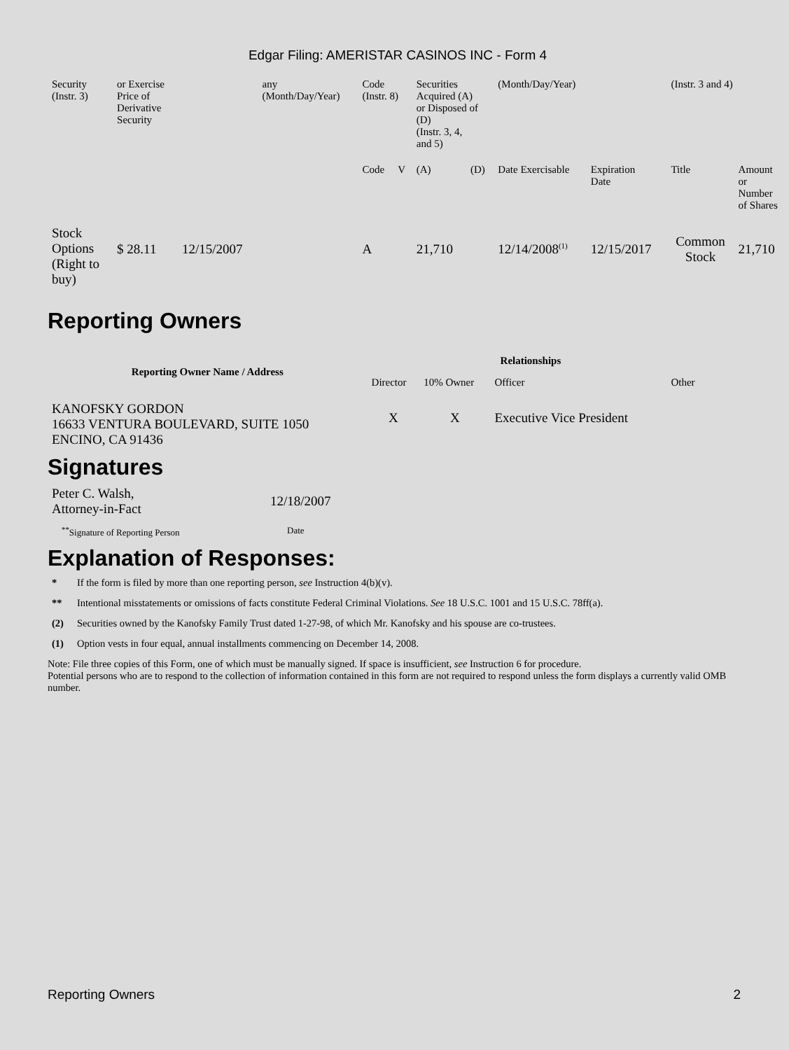Edgar Filing: AMERISTAR CASINOS INC - Form 4
| Security (Instr. 3) | or Exercise Price of Derivative Security | | any (Month/Day/Year) | Code (Instr. 8) | | Securities Acquired (A) or Disposed of (D) (Instr. 3, 4, and 5) | | (Month/Day/Year) | | (Instr. 3 and 4) | |
| | | | | Code | V | (A) | (D) | Date Exercisable | Expiration Date | Title | Amount or Number of Shares |
| Stock Options (Right to buy) | $ 28.11 | 12/15/2007 | | A | | 21,710 | | 12/14/2008<sup>(1)</sup> | 12/15/2017 | Common Stock | 21,710 |
Reporting Owners
| Reporting Owner Name / Address | Relationships | | | |
| --- | --- | --- | --- | --- |
| | Director | 10% Owner | Officer | Other |
| KANOFSKY GORDON 16633 VENTURA BOULEVARD, SUITE 1050 ENCINO, CA 91436 | X | X | Executive Vice President | |
Signatures
| Peter C. Walsh, Attorney-in-Fact | 12/18/2007 |
| <sup>**</sup> Signature of Reporting Person | Date |
Explanation of Responses:
* If the form is filed by more than one reporting person, see Instruction 4(b)(v).
** Intentional misstatements or omissions of facts constitute Federal Criminal Violations. See 18 U.S.C. 1001 and 15 U.S.C. 78ff(a).
(2) Securities owned by the Kanofsky Family Trust dated 1-27-98, of which Mr. Kanofsky and his spouse are co-trustees.
(1) Option vests in four equal, annual installments commencing on December 14, 2008.
Note: File three copies of this Form, one of which must be manually signed. If space is insufficient, see Instruction 6 for procedure.
Potential persons who are to respond to the collection of information contained in this form are not required to respond unless the form displays a currently valid OMB number.
Reporting Owners 2